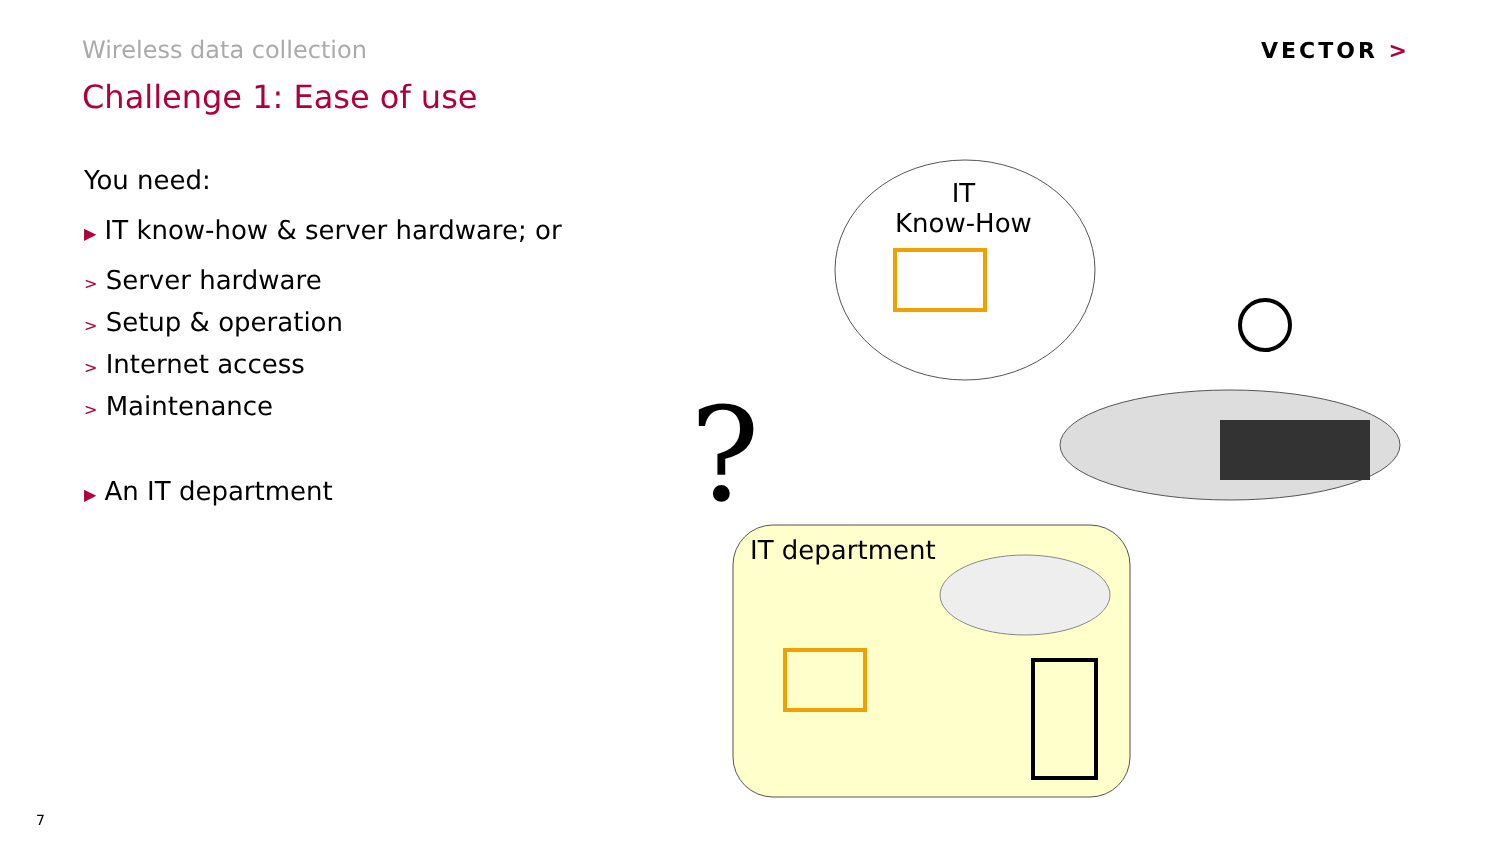Wireless data collection
Challenge 1: Ease of use
VECTOR >
You need:
▶ IT know-how & server hardware; or
> Server hardware
> Setup & operation
> Internet access
> Maintenance
▶ An IT department
?
IT
Know-How
IT department
7